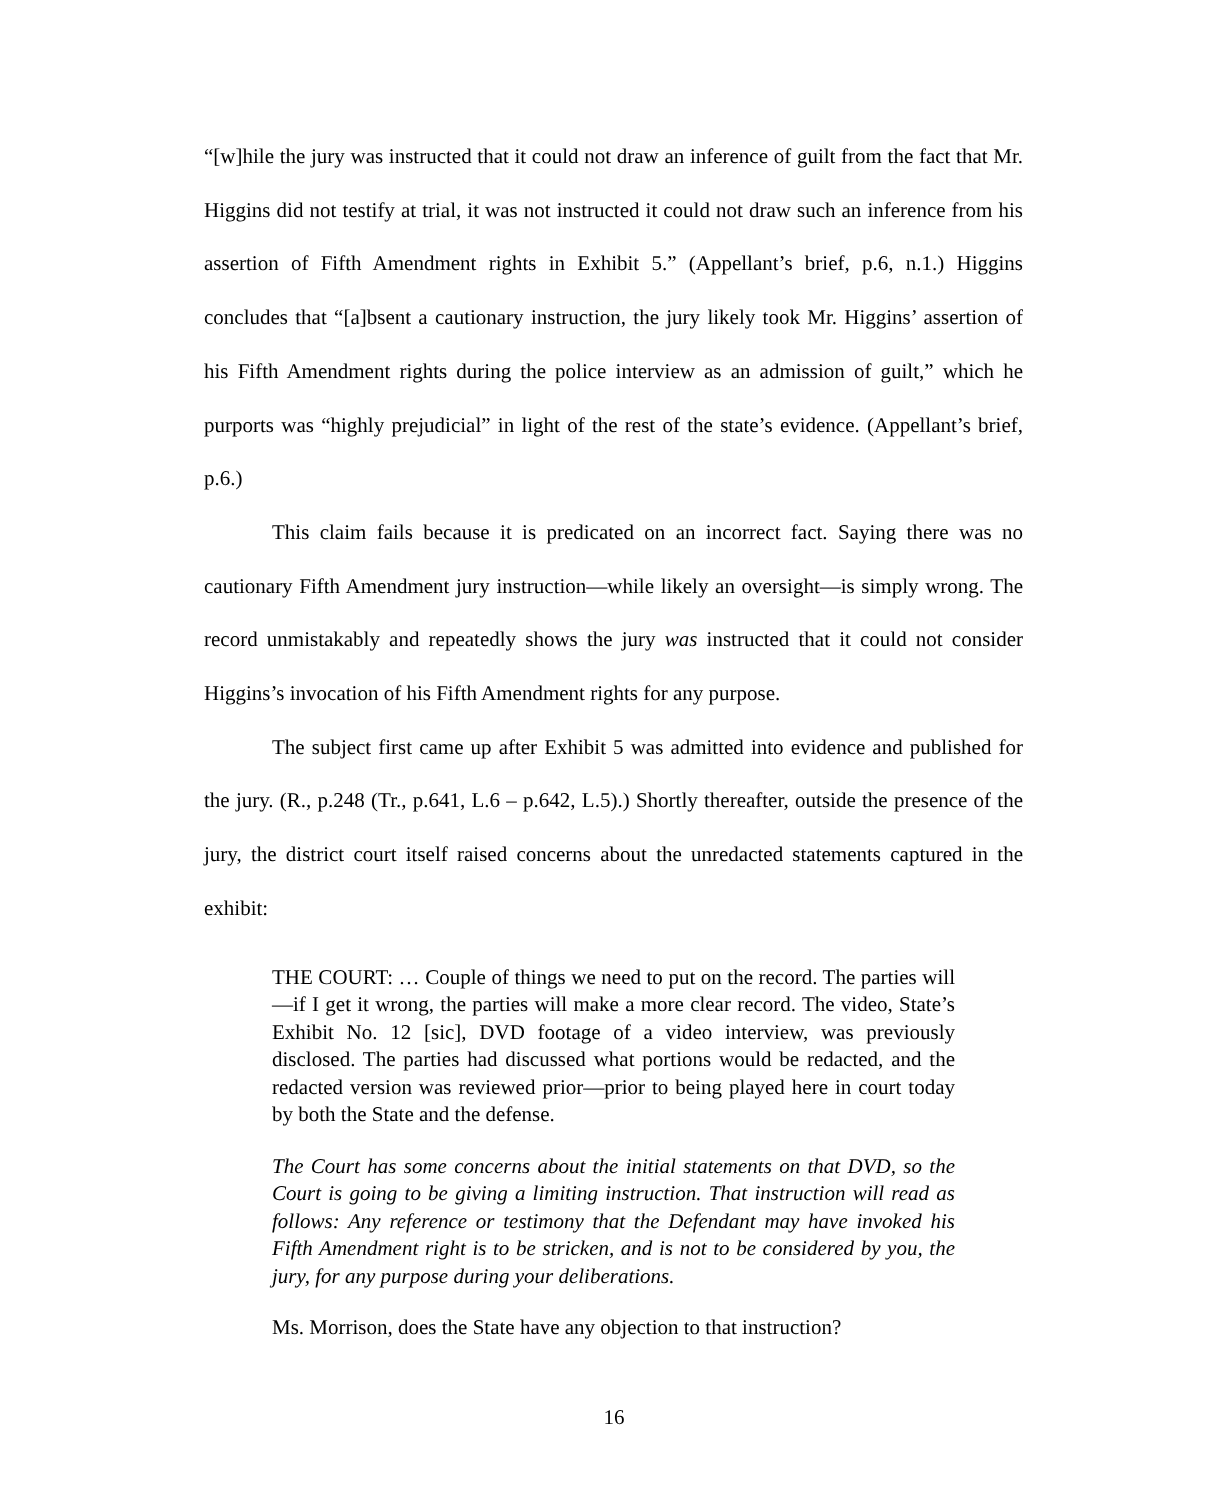“[w]hile the jury was instructed that it could not draw an inference of guilt from the fact that Mr. Higgins did not testify at trial, it was not instructed it could not draw such an inference from his assertion of Fifth Amendment rights in Exhibit 5.” (Appellant’s brief, p.6, n.1.) Higgins concludes that “[a]bsent a cautionary instruction, the jury likely took Mr. Higgins’ assertion of his Fifth Amendment rights during the police interview as an admission of guilt,” which he purports was “highly prejudicial” in light of the rest of the state’s evidence. (Appellant’s brief, p.6.)
This claim fails because it is predicated on an incorrect fact. Saying there was no cautionary Fifth Amendment jury instruction—while likely an oversight—is simply wrong. The record unmistakably and repeatedly shows the jury was instructed that it could not consider Higgins’s invocation of his Fifth Amendment rights for any purpose.
The subject first came up after Exhibit 5 was admitted into evidence and published for the jury. (R., p.248 (Tr., p.641, L.6 – p.642, L.5).) Shortly thereafter, outside the presence of the jury, the district court itself raised concerns about the unredacted statements captured in the exhibit:
THE COURT: … Couple of things we need to put on the record. The parties will—if I get it wrong, the parties will make a more clear record. The video, State’s Exhibit No. 12 [sic], DVD footage of a video interview, was previously disclosed. The parties had discussed what portions would be redacted, and the redacted version was reviewed prior—prior to being played here in court today by both the State and the defense.
The Court has some concerns about the initial statements on that DVD, so the Court is going to be giving a limiting instruction. That instruction will read as follows: Any reference or testimony that the Defendant may have invoked his Fifth Amendment right is to be stricken, and is not to be considered by you, the jury, for any purpose during your deliberations.
Ms. Morrison, does the State have any objection to that instruction?
16